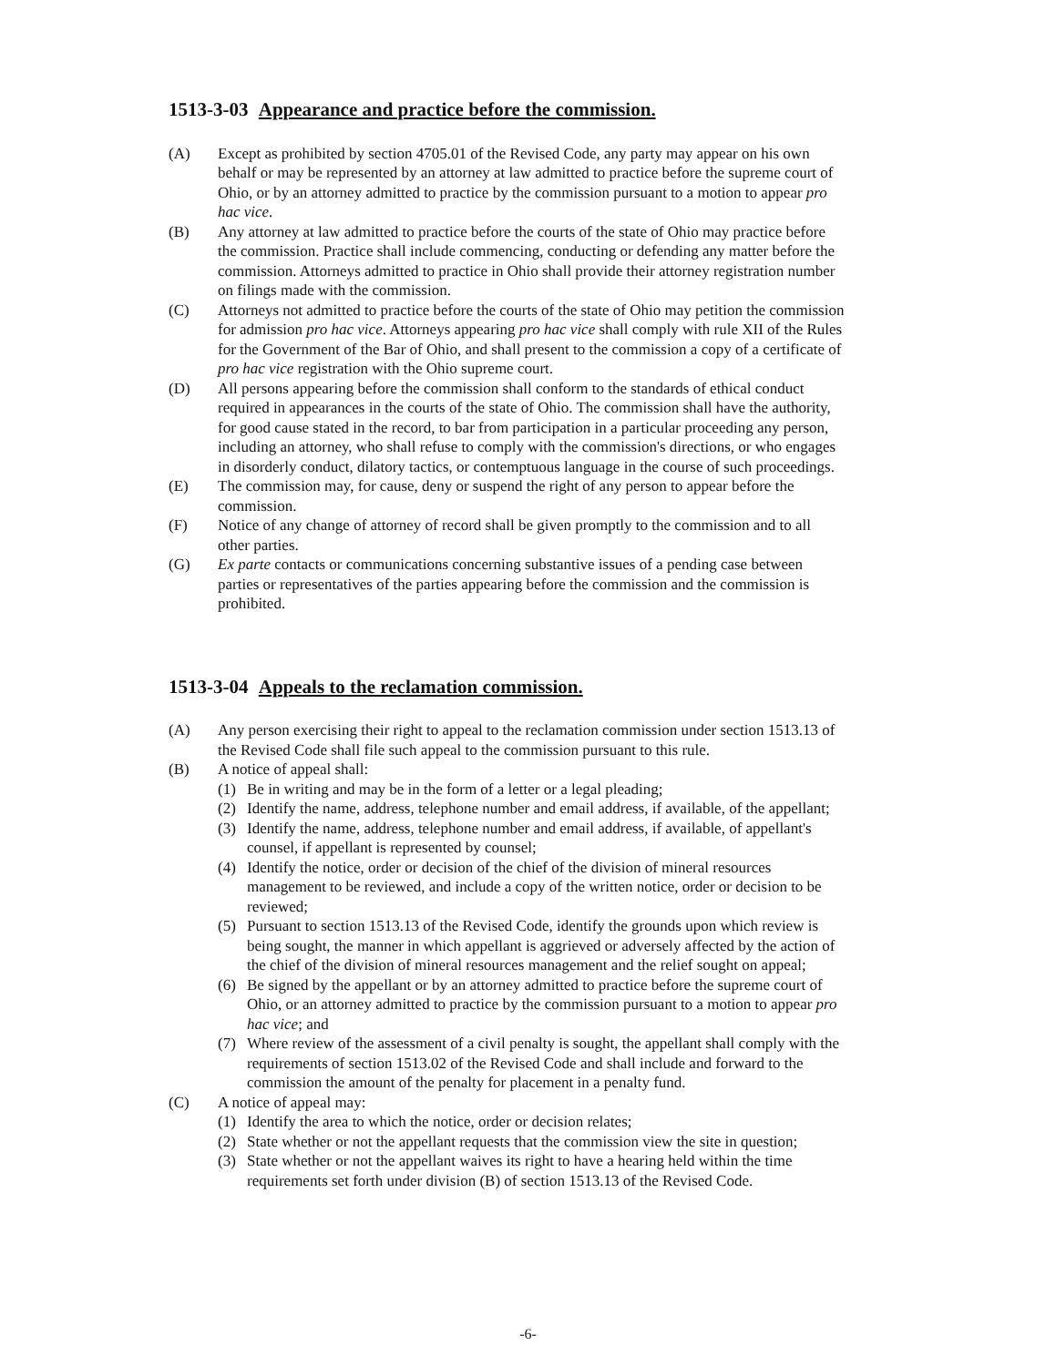1513-3-03 Appearance and practice before the commission.
(A) Except as prohibited by section 4705.01 of the Revised Code, any party may appear on his own behalf or may be represented by an attorney at law admitted to practice before the supreme court of Ohio, or by an attorney admitted to practice by the commission pursuant to a motion to appear pro hac vice.
(B) Any attorney at law admitted to practice before the courts of the state of Ohio may practice before the commission. Practice shall include commencing, conducting or defending any matter before the commission. Attorneys admitted to practice in Ohio shall provide their attorney registration number on filings made with the commission.
(C) Attorneys not admitted to practice before the courts of the state of Ohio may petition the commission for admission pro hac vice. Attorneys appearing pro hac vice shall comply with rule XII of the Rules for the Government of the Bar of Ohio, and shall present to the commission a copy of a certificate of pro hac vice registration with the Ohio supreme court.
(D) All persons appearing before the commission shall conform to the standards of ethical conduct required in appearances in the courts of the state of Ohio. The commission shall have the authority, for good cause stated in the record, to bar from participation in a particular proceeding any person, including an attorney, who shall refuse to comply with the commission's directions, or who engages in disorderly conduct, dilatory tactics, or contemptuous language in the course of such proceedings.
(E) The commission may, for cause, deny or suspend the right of any person to appear before the commission.
(F) Notice of any change of attorney of record shall be given promptly to the commission and to all other parties.
(G) Ex parte contacts or communications concerning substantive issues of a pending case between parties or representatives of the parties appearing before the commission and the commission is prohibited.
1513-3-04 Appeals to the reclamation commission.
(A) Any person exercising their right to appeal to the reclamation commission under section 1513.13 of the Revised Code shall file such appeal to the commission pursuant to this rule.
(B) A notice of appeal shall:
(1) Be in writing and may be in the form of a letter or a legal pleading;
(2) Identify the name, address, telephone number and email address, if available, of the appellant;
(3) Identify the name, address, telephone number and email address, if available, of appellant's counsel, if appellant is represented by counsel;
(4) Identify the notice, order or decision of the chief of the division of mineral resources management to be reviewed, and include a copy of the written notice, order or decision to be reviewed;
(5) Pursuant to section 1513.13 of the Revised Code, identify the grounds upon which review is being sought, the manner in which appellant is aggrieved or adversely affected by the action of the chief of the division of mineral resources management and the relief sought on appeal;
(6) Be signed by the appellant or by an attorney admitted to practice before the supreme court of Ohio, or an attorney admitted to practice by the commission pursuant to a motion to appear pro hac vice; and
(7) Where review of the assessment of a civil penalty is sought, the appellant shall comply with the requirements of section 1513.02 of the Revised Code and shall include and forward to the commission the amount of the penalty for placement in a penalty fund.
(C) A notice of appeal may:
(1) Identify the area to which the notice, order or decision relates;
(2) State whether or not the appellant requests that the commission view the site in question;
(3) State whether or not the appellant waives its right to have a hearing held within the time requirements set forth under division (B) of section 1513.13 of the Revised Code.
-6-